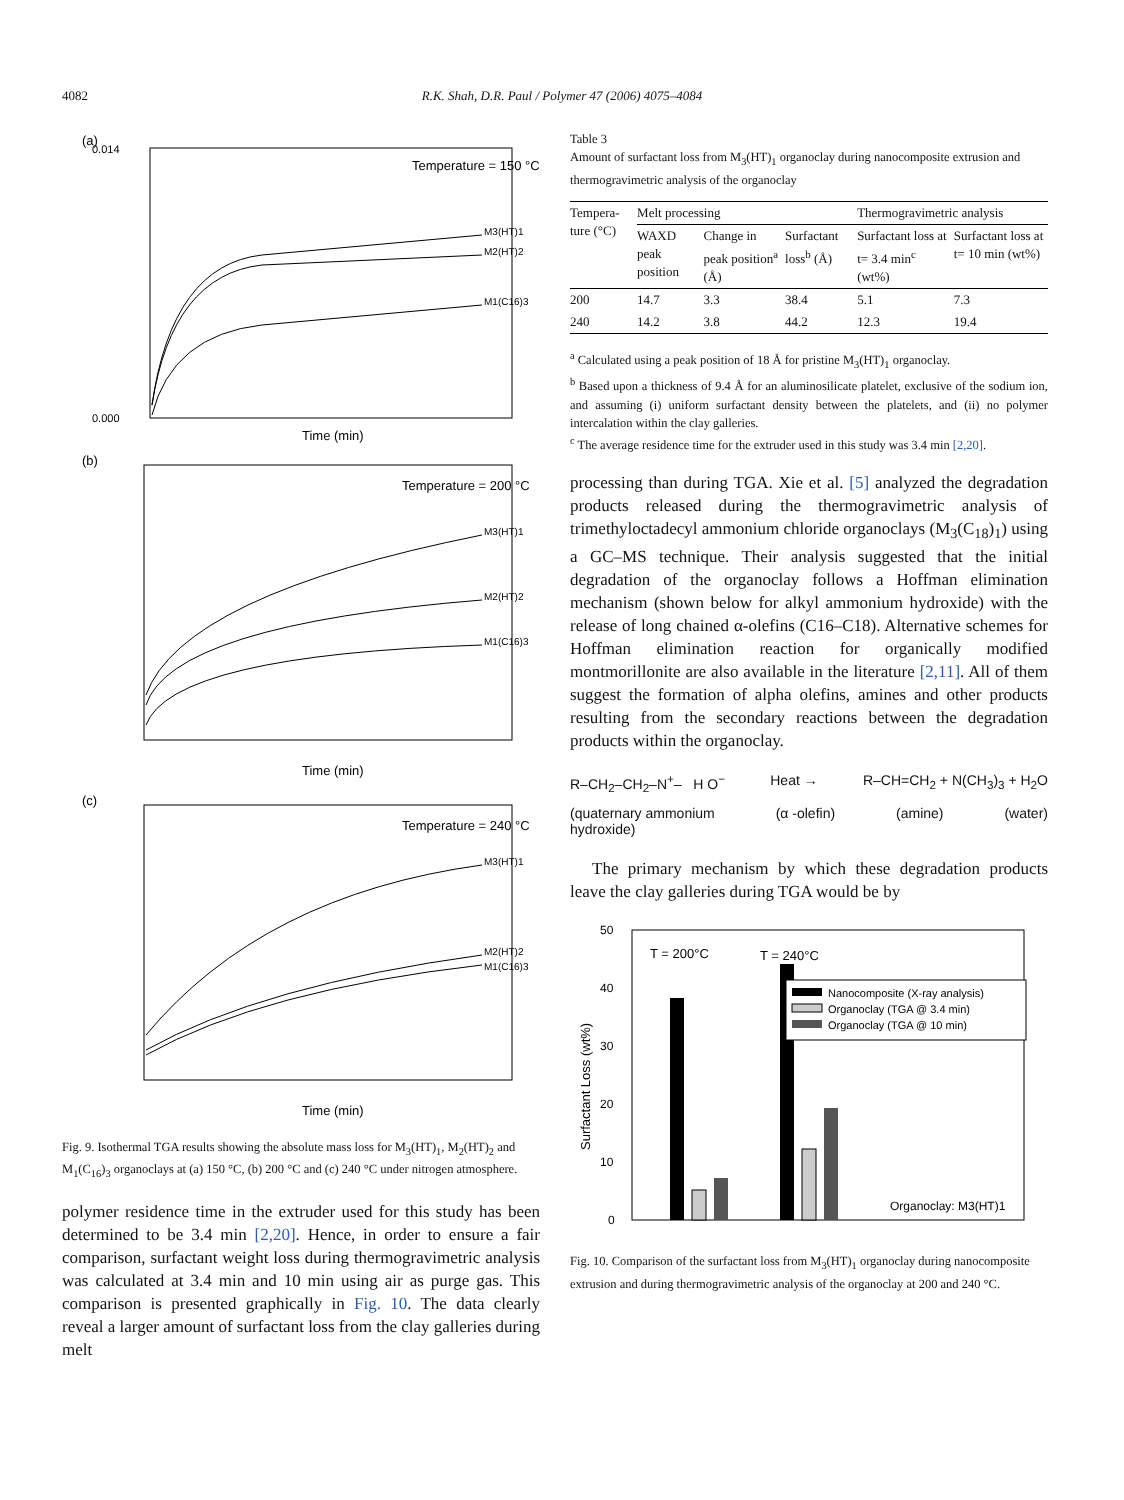4082
R.K. Shah, D.R. Paul / Polymer 47 (2006) 4075–4084
(a)
Temperature = 150 °C
M3(HT)1
M2(HT)2
M1(C16)3
0.000
0.014
Time (min)
(b)
Temperature = 200 °C
M3(HT)1
M2(HT)2
M1(C16)3
Time (min)
(c)
Temperature = 240 °C
M3(HT)1
M2(HT)2
M1(C16)3
Time (min)
Fig. 9. Isothermal TGA results showing the absolute mass loss for M<sub>3</sub>(HT)<sub>1</sub>, M<sub>2</sub>(HT)<sub>2</sub> and M<sub>1</sub>(C<sub>16</sub>)<sub>3</sub> organoclays at (a) 150 °C, (b) 200 °C and (c) 240 °C under nitrogen atmosphere.
polymer residence time in the extruder used for this study has been determined to be 3.4 min [2,20]. Hence, in order to ensure a fair comparison, surfactant weight loss during thermogravimetric analysis was calculated at 3.4 min and 10 min using air as purge gas. This comparison is presented graphically in Fig. 10. The data clearly reveal a larger amount of surfactant loss from the clay galleries during melt
Table 3
Amount of surfactant loss from M<sub>3</sub>(HT)<sub>1</sub> organoclay during nanocomposite extrusion and thermogravimetric analysis of the organoclay
| Tempera-ture (°C) | Melt processing | | | Thermogravimetric analysis | |
| --- | --- | --- | --- | --- | --- |
| | WAXD peak position | Change in peak position<sup>a</sup> (Å) | Surfactant loss<sup>b</sup> (Å) | Surfactant loss at t= 3.4 min<sup>c</sup> (wt%) | Surfactant loss at t= 10 min (wt%) |
| 200 | 14.7 | 3.3 | 38.4 | 5.1 | 7.3 |
| 240 | 14.2 | 3.8 | 44.2 | 12.3 | 19.4 |
<sup>a</sup> Calculated using a peak position of 18 Å for pristine M<sub>3</sub>(HT)<sub>1</sub> organoclay.
<sup>b</sup> Based upon a thickness of 9.4 Å for an aluminosilicate platelet, exclusive of the sodium ion, and assuming (i) uniform surfactant density between the platelets, and (ii) no polymer intercalation within the clay galleries.
<sup>c</sup> The average residence time for the extruder used in this study was 3.4 min [2,20].
processing than during TGA. Xie et al. [5] analyzed the degradation products released during the thermogravimetric analysis of trimethyloctadecyl ammonium chloride organoclays (M<sub>3</sub>(C<sub>18</sub>)<sub>1</sub>) using a GC–MS technique. Their analysis suggested that the initial degradation of the organoclay follows a Hoffman elimination mechanism (shown below for alkyl ammonium hydroxide) with the release of long chained α-olefins (C16–C18). Alternative schemes for Hoffman elimination reaction for organically modified montmorillonite are also available in the literature [2,11]. All of them suggest the formation of alpha olefins, amines and other products resulting from the secondary reactions between the degradation products within the organoclay.
R–CH<sub>2</sub>–CH<sub>2</sub>–N<sup>+</sup>– H O<sup>−</sup> Heat → R–CH=CH<sub>2</sub> + N(CH<sub>3</sub>)<sub>3</sub> + H<sub>2</sub>O
(quaternary ammonium
hydroxide) (α -olefin) (amine) (water)
The primary mechanism by which these degradation products leave the clay galleries during TGA would be by
50
40
30
20
10
0
Surfactant Loss (wt%)
T = 200°C
T = 240°C
Nanocomposite (X-ray analysis)
Organoclay (TGA @ 3.4 min)
Organoclay (TGA @ 10 min)
Organoclay: M3(HT)1
Fig. 10. Comparison of the surfactant loss from M<sub>3</sub>(HT)<sub>1</sub> organoclay during nanocomposite extrusion and during thermogravimetric analysis of the organoclay at 200 and 240 °C.